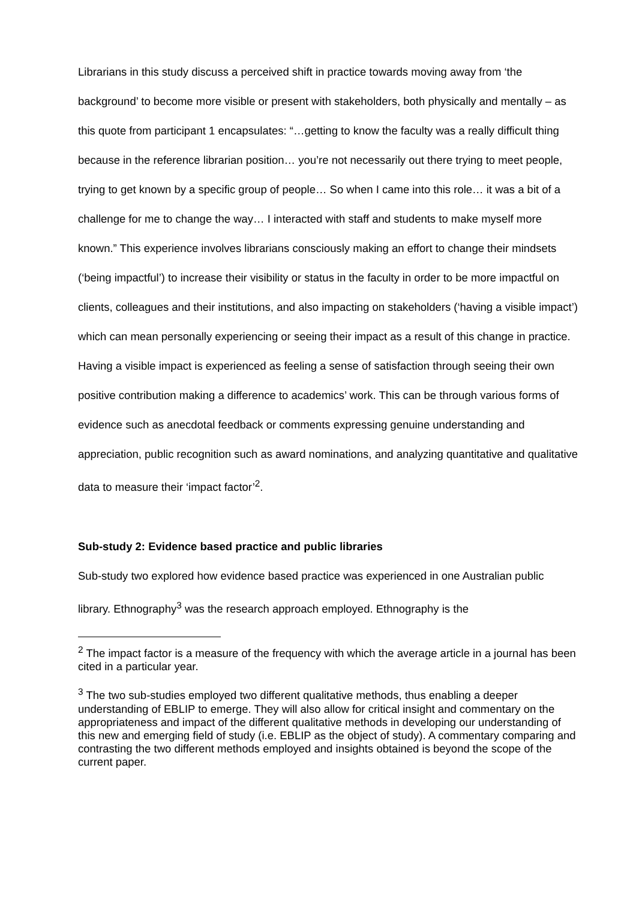Librarians in this study discuss a perceived shift in practice towards moving away from ‘the background’ to become more visible or present with stakeholders, both physically and mentally – as this quote from participant 1 encapsulates: “…getting to know the faculty was a really difficult thing because in the reference librarian position… you’re not necessarily out there trying to meet people, trying to get known by a specific group of people… So when I came into this role… it was a bit of a challenge for me to change the way… I interacted with staff and students to make myself more known.” This experience involves librarians consciously making an effort to change their mindsets (‘being impactful’) to increase their visibility or status in the faculty in order to be more impactful on clients, colleagues and their institutions, and also impacting on stakeholders (‘having a visible impact’) which can mean personally experiencing or seeing their impact as a result of this change in practice. Having a visible impact is experienced as feeling a sense of satisfaction through seeing their own positive contribution making a difference to academics’ work. This can be through various forms of evidence such as anecdotal feedback or comments expressing genuine understanding and appreciation, public recognition such as award nominations, and analyzing quantitative and qualitative data to measure their ‘impact factor’<sup>2</sup>.
Sub-study 2: Evidence based practice and public libraries
Sub-study two explored how evidence based practice was experienced in one Australian public library. Ethnography<sup>3</sup> was the research approach employed. Ethnography is the
<sup>2</sup> The impact factor is a measure of the frequency with which the average article in a journal has been cited in a particular year.
<sup>3</sup> The two sub-studies employed two different qualitative methods, thus enabling a deeper understanding of EBLIP to emerge. They will also allow for critical insight and commentary on the appropriateness and impact of the different qualitative methods in developing our understanding of this new and emerging field of study (i.e. EBLIP as the object of study). A commentary comparing and contrasting the two different methods employed and insights obtained is beyond the scope of the current paper.